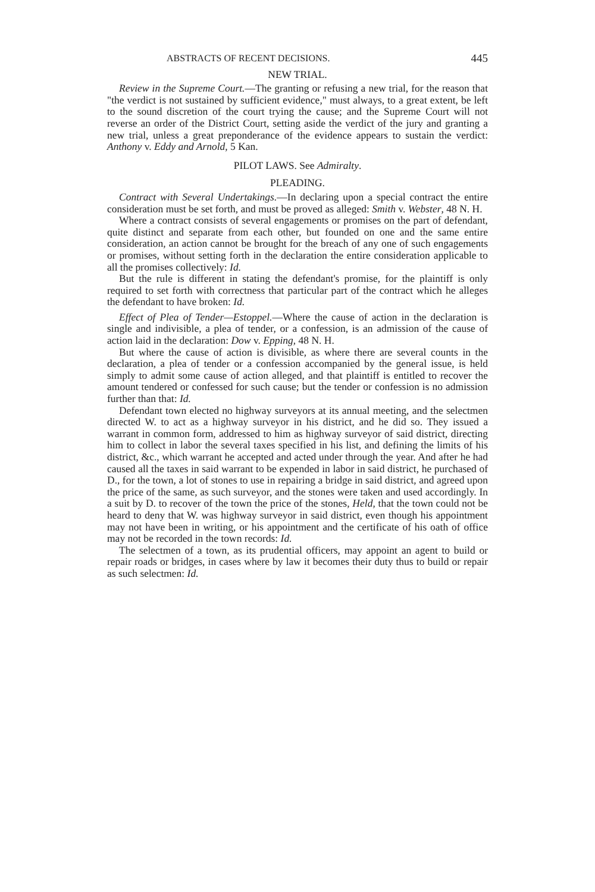ABSTRACTS OF RECENT DECISIONS. 445
NEW TRIAL.
Review in the Supreme Court.—The granting or refusing a new trial, for the reason that "the verdict is not sustained by sufficient evidence," must always, to a great extent, be left to the sound discretion of the court trying the cause; and the Supreme Court will not reverse an order of the District Court, setting aside the verdict of the jury and granting a new trial, unless a great preponderance of the evidence appears to sustain the verdict: Anthony v. Eddy and Arnold, 5 Kan.
PILOT LAWS. See Admiralty.
PLEADING.
Contract with Several Undertakings.—In declaring upon a special contract the entire consideration must be set forth, and must be proved as alleged: Smith v. Webster, 48 N. H.
Where a contract consists of several engagements or promises on the part of defendant, quite distinct and separate from each other, but founded on one and the same entire consideration, an action cannot be brought for the breach of any one of such engagements or promises, without setting forth in the declaration the entire consideration applicable to all the promises collectively: Id.
But the rule is different in stating the defendant's promise, for the plaintiff is only required to set forth with correctness that particular part of the contract which he alleges the defendant to have broken: Id.
Effect of Plea of Tender—Estoppel.—Where the cause of action in the declaration is single and indivisible, a plea of tender, or a confession, is an admission of the cause of action laid in the declaration: Dow v. Epping, 48 N. H.
But where the cause of action is divisible, as where there are several counts in the declaration, a plea of tender or a confession accompanied by the general issue, is held simply to admit some cause of action alleged, and that plaintiff is entitled to recover the amount tendered or confessed for such cause; but the tender or confession is no admission further than that: Id.
Defendant town elected no highway surveyors at its annual meeting, and the selectmen directed W. to act as a highway surveyor in his district, and he did so. They issued a warrant in common form, addressed to him as highway surveyor of said district, directing him to collect in labor the several taxes specified in his list, and defining the limits of his district, &c., which warrant he accepted and acted under through the year. And after he had caused all the taxes in said warrant to be expended in labor in said district, he purchased of D., for the town, a lot of stones to use in repairing a bridge in said district, and agreed upon the price of the same, as such surveyor, and the stones were taken and used accordingly. In a suit by D. to recover of the town the price of the stones, Held, that the town could not be heard to deny that W. was highway surveyor in said district, even though his appointment may not have been in writing, or his appointment and the certificate of his oath of office may not be recorded in the town records: Id.
The selectmen of a town, as its prudential officers, may appoint an agent to build or repair roads or bridges, in cases where by law it becomes their duty thus to build or repair as such selectmen: Id.